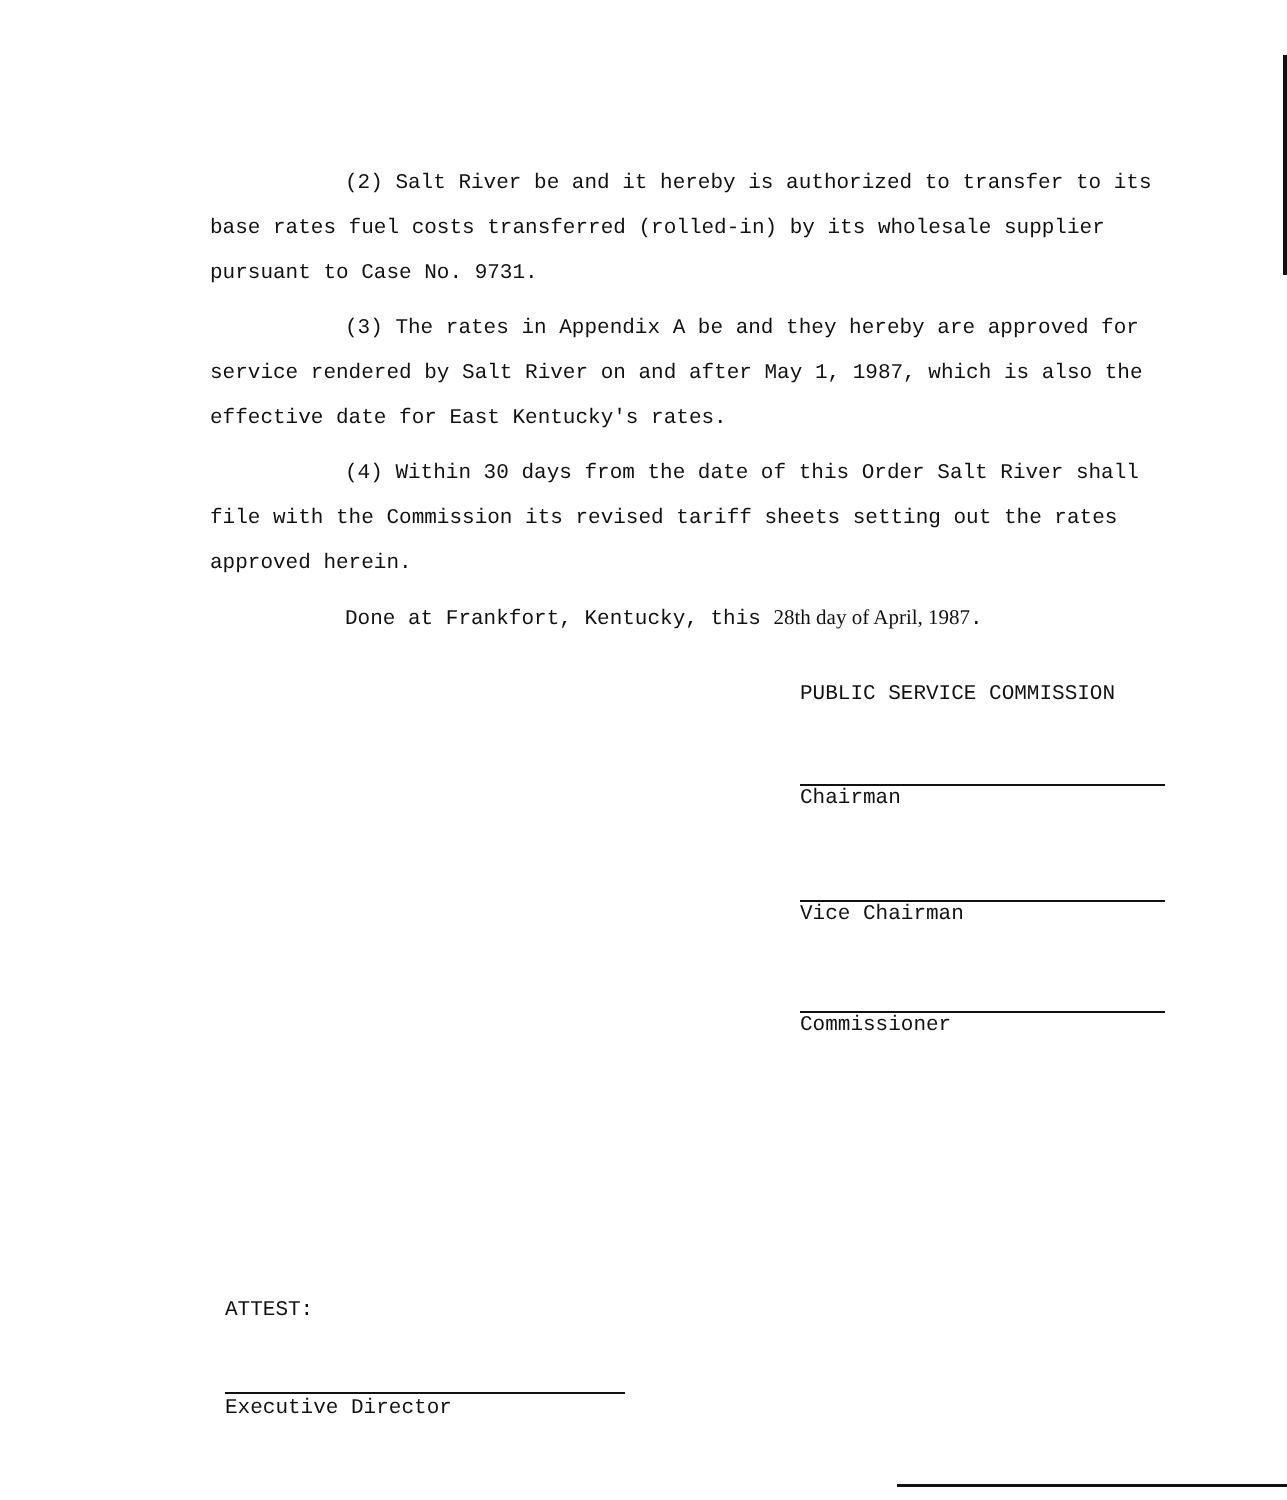(2) Salt River be and it hereby is authorized to transfer to its base rates fuel costs transferred (rolled-in) by its wholesale supplier pursuant to Case No. 9731.
(3) The rates in Appendix A be and they hereby are approved for service rendered by Salt River on and after May 1, 1987, which is also the effective date for East Kentucky's rates.
(4) Within 30 days from the date of this Order Salt River shall file with the Commission its revised tariff sheets setting out the rates approved herein.
Done at Frankfort, Kentucky, this 28th day of April, 1987.
PUBLIC SERVICE COMMISSION
Chairman
Vice Chairman
Commissioner
ATTEST:
Executive Director